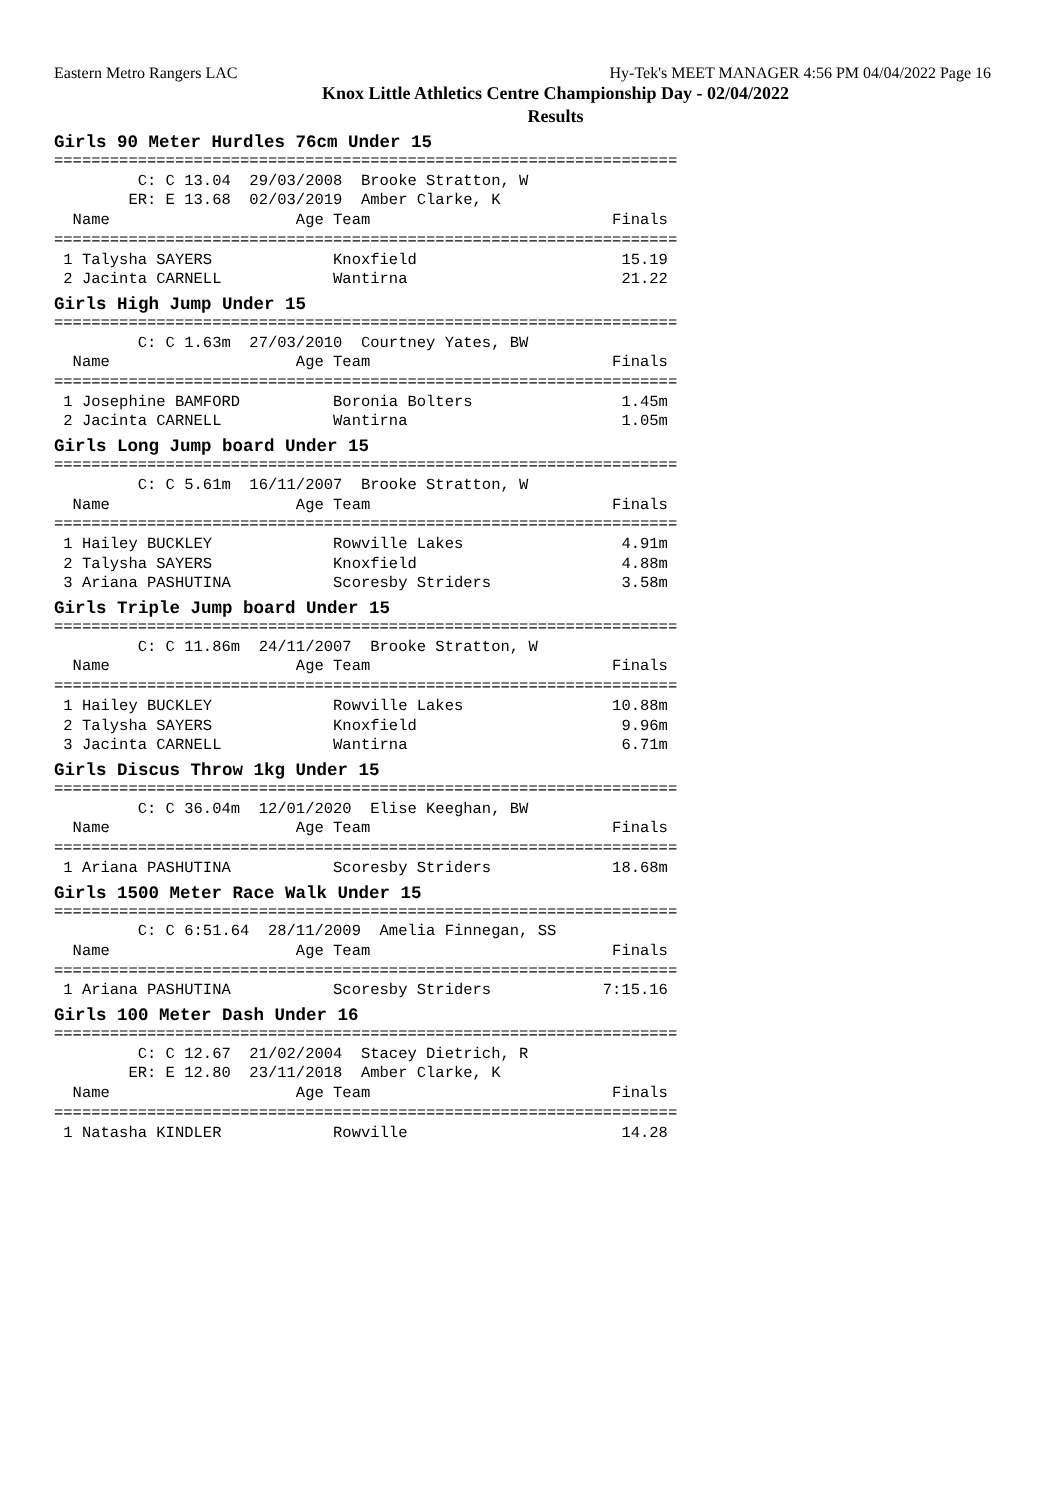Eastern Metro Rangers LAC Hy-Tek's MEET MANAGER 4:56 PM 04/04/2022 Page 16
Knox Little Athletics Centre Championship Day - 02/04/2022
Results
Girls 90 Meter Hurdles 76cm Under 15
===================================================================
         C: C 13.04  29/03/2008  Brooke Stratton, W
        ER: E 13.68  02/03/2019  Amber Clarke, K
  Name                    Age Team                          Finals
===================================================================
 1 Talysha SAYERS             Knoxfield                      15.19
 2 Jacinta CARNELL            Wantirna                       21.22
Girls High Jump Under 15
===================================================================
         C: C 1.63m  27/03/2010  Courtney Yates, BW
  Name                    Age Team                          Finals
===================================================================
 1 Josephine BAMFORD          Boronia Bolters                1.45m
 2 Jacinta CARNELL            Wantirna                       1.05m
Girls Long Jump board Under 15
===================================================================
         C: C 5.61m  16/11/2007  Brooke Stratton, W
  Name                    Age Team                          Finals
===================================================================
 1 Hailey BUCKLEY             Rowville Lakes                 4.91m
 2 Talysha SAYERS             Knoxfield                      4.88m
 3 Ariana PASHUTINA           Scoresby Striders              3.58m
Girls Triple Jump board Under 15
===================================================================
         C: C 11.86m  24/11/2007  Brooke Stratton, W
  Name                    Age Team                          Finals
===================================================================
 1 Hailey BUCKLEY             Rowville Lakes                10.88m
 2 Talysha SAYERS             Knoxfield                      9.96m
 3 Jacinta CARNELL            Wantirna                       6.71m
Girls Discus Throw 1kg Under 15
===================================================================
         C: C 36.04m  12/01/2020  Elise Keeghan, BW
  Name                    Age Team                          Finals
===================================================================
 1 Ariana PASHUTINA           Scoresby Striders             18.68m
Girls 1500 Meter Race Walk Under 15
===================================================================
         C: C 6:51.64  28/11/2009  Amelia Finnegan, SS
  Name                    Age Team                          Finals
===================================================================
 1 Ariana PASHUTINA           Scoresby Striders            7:15.16
Girls 100 Meter Dash Under 16
===================================================================
         C: C 12.67  21/02/2004  Stacey Dietrich, R
        ER: E 12.80  23/11/2018  Amber Clarke, K
  Name                    Age Team                          Finals
===================================================================
 1 Natasha KINDLER            Rowville                       14.28